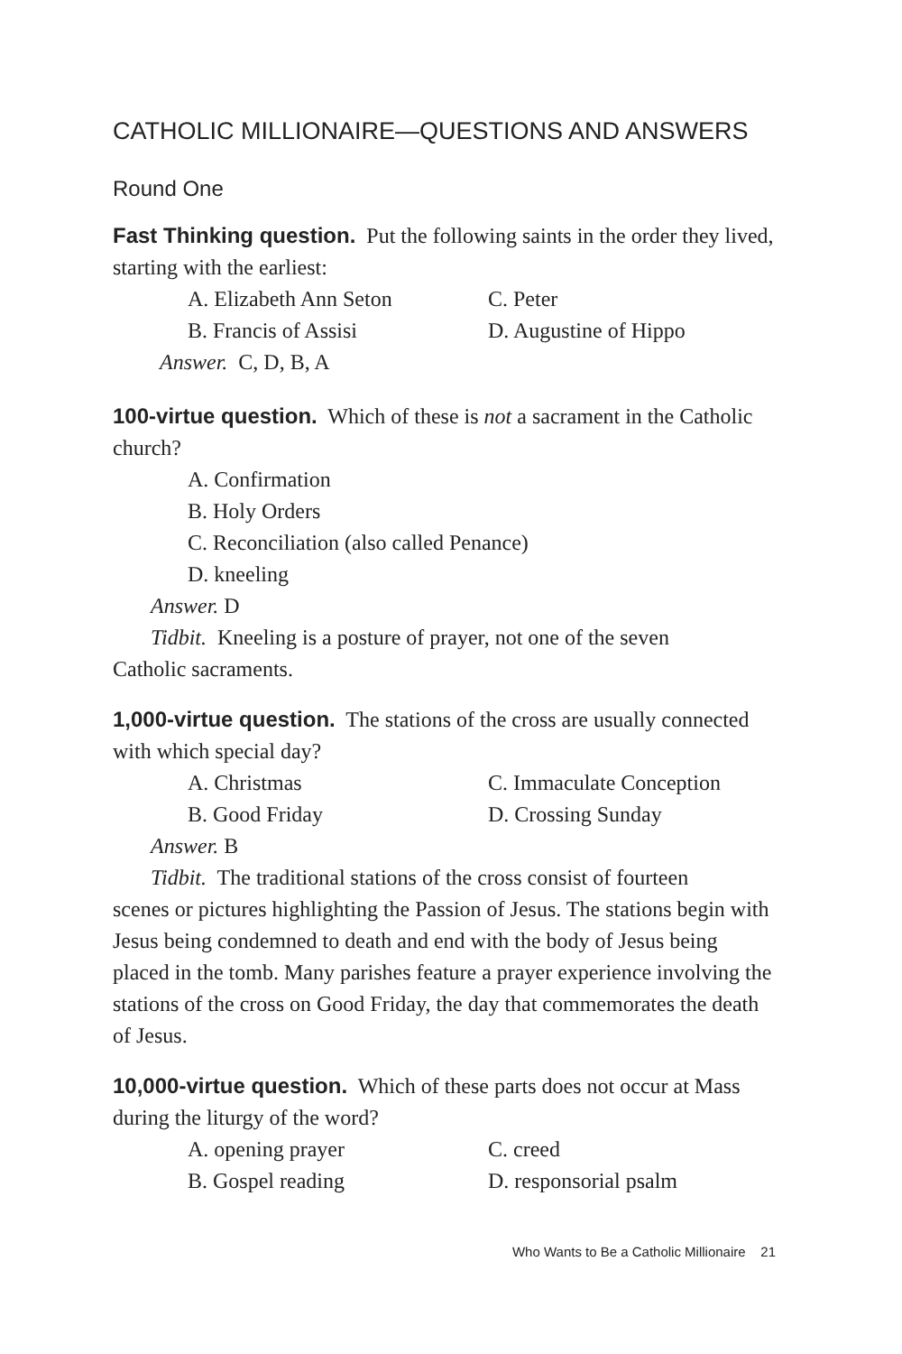CATHOLIC MILLIONAIRE—QUESTIONS AND ANSWERS
Round One
Fast Thinking question. Put the following saints in the order they lived, starting with the earliest:
A. Elizabeth Ann Seton C. Peter B. Francis of Assisi D. Augustine of Hippo
Answer. C, D, B, A
100-virtue question. Which of these is not a sacrament in the Catholic church?
A. Confirmation
B. Holy Orders
C. Reconciliation (also called Penance)
D. kneeling
Answer. D
Tidbit. Kneeling is a posture of prayer, not one of the seven
Catholic sacraments.
1,000-virtue question. The stations of the cross are usually connected with which special day?
A. Christmas C. Immaculate Conception B. Good Friday D. Crossing Sunday
Answer. B
Tidbit. The traditional stations of the cross consist of fourteen
scenes or pictures highlighting the Passion of Jesus. The stations begin with Jesus being condemned to death and end with the body of Jesus being placed in the tomb. Many parishes feature a prayer experience involving the stations of the cross on Good Friday, the day that commemorates the death of Jesus.
10,000-virtue question. Which of these parts does not occur at Mass during the liturgy of the word?
A. opening prayer C. creed B. Gospel reading D. responsorial psalm
Who Wants to Be a Catholic Millionaire 21